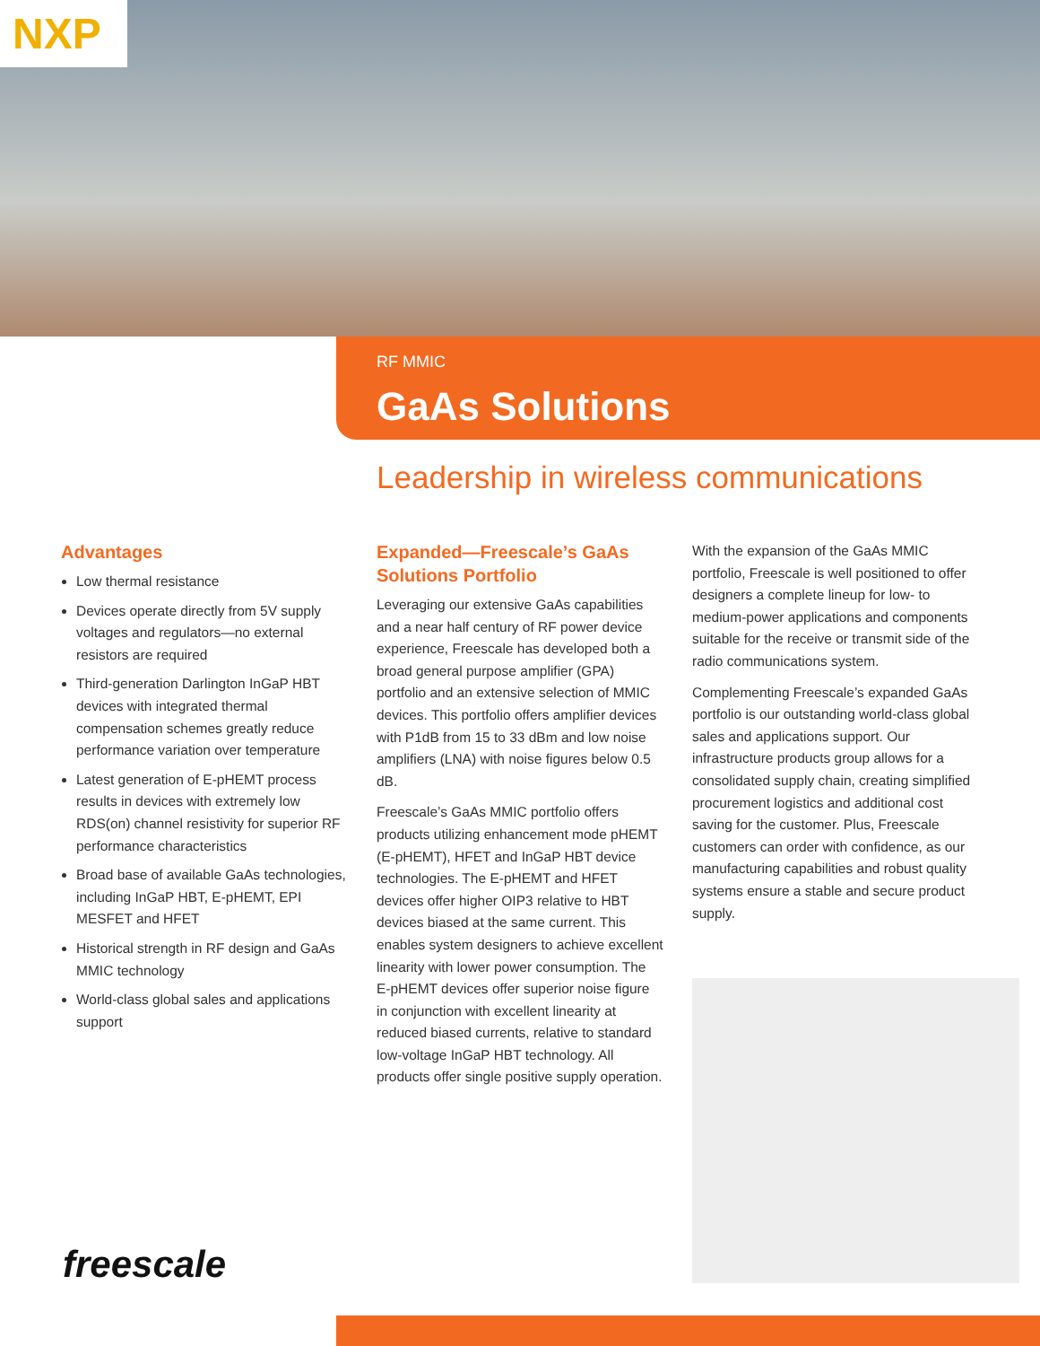NXP
RF MMIC
GaAs Solutions
Leadership in wireless communications
Advantages
Low thermal resistance
Devices operate directly from 5V supply voltages and regulators—no external resistors are required
Third-generation Darlington InGaP HBT devices with integrated thermal compensation schemes greatly reduce performance variation over temperature
Latest generation of E-pHEMT process results in devices with extremely low RDS(on) channel resistivity for superior RF performance characteristics
Broad base of available GaAs technologies, including InGaP HBT, E-pHEMT, EPI MESFET and HFET
Historical strength in RF design and GaAs MMIC technology
World-class global sales and applications support
Expanded—Freescale’s GaAs Solutions Portfolio
Leveraging our extensive GaAs capabilities and a near half century of RF power device experience, Freescale has developed both a broad general purpose amplifier (GPA) portfolio and an extensive selection of MMIC devices. This portfolio offers amplifier devices with P1dB from 15 to 33 dBm and low noise amplifiers (LNA) with noise figures below 0.5 dB.
Freescale’s GaAs MMIC portfolio offers products utilizing enhancement mode pHEMT (E-pHEMT), HFET and InGaP HBT device technologies. The E-pHEMT and HFET devices offer higher OIP3 relative to HBT devices biased at the same current. This enables system designers to achieve excellent linearity with lower power consumption. The E-pHEMT devices offer superior noise figure in conjunction with excellent linearity at reduced biased currents, relative to standard low-voltage InGaP HBT technology. All products offer single positive supply operation.
With the expansion of the GaAs MMIC portfolio, Freescale is well positioned to offer designers a complete lineup for low- to medium-power applications and components suitable for the receive or transmit side of the radio communications system.
Complementing Freescale’s expanded GaAs portfolio is our outstanding world-class global sales and applications support. Our infrastructure products group allows for a consolidated supply chain, creating simplified procurement logistics and additional cost saving for the customer. Plus, Freescale customers can order with confidence, as our manufacturing capabilities and robust quality systems ensure a stable and secure product supply.
freescale